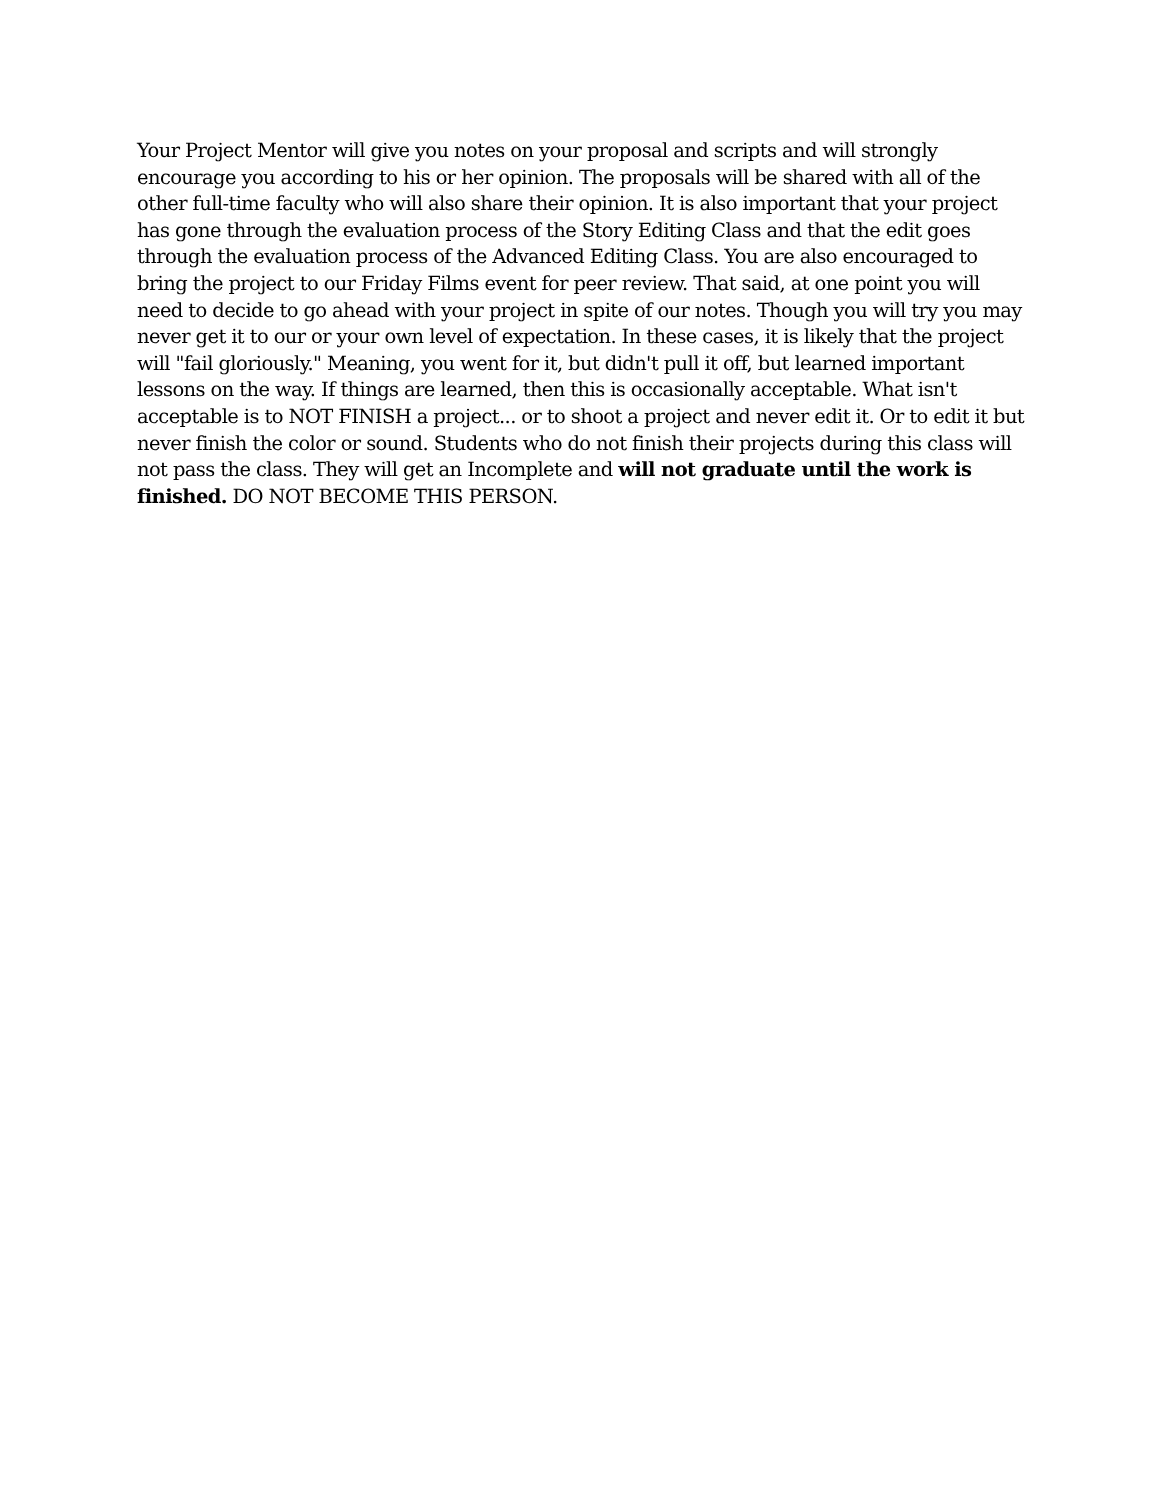Your Project Mentor will give you notes on your proposal and scripts and will strongly encourage you according to his or her opinion. The proposals will be shared with all of the other full-time faculty who will also share their opinion. It is also important that your project has gone through the evaluation process of the Story Editing Class and that the edit goes through the evaluation process of the Advanced Editing Class. You are also encouraged to bring the project to our Friday Films event for peer review. That said, at one point you will need to decide to go ahead with your project in spite of our notes. Though you will try you may never get it to our or your own level of expectation. In these cases, it is likely that the project will "fail gloriously." Meaning, you went for it, but didn't pull it off, but learned important lessons on the way. If things are learned, then this is occasionally acceptable. What isn't acceptable is to NOT FINISH a project... or to shoot a project and never edit it. Or to edit it but never finish the color or sound. Students who do not finish their projects during this class will not pass the class. They will get an Incomplete and will not graduate until the work is finished. DO NOT BECOME THIS PERSON.